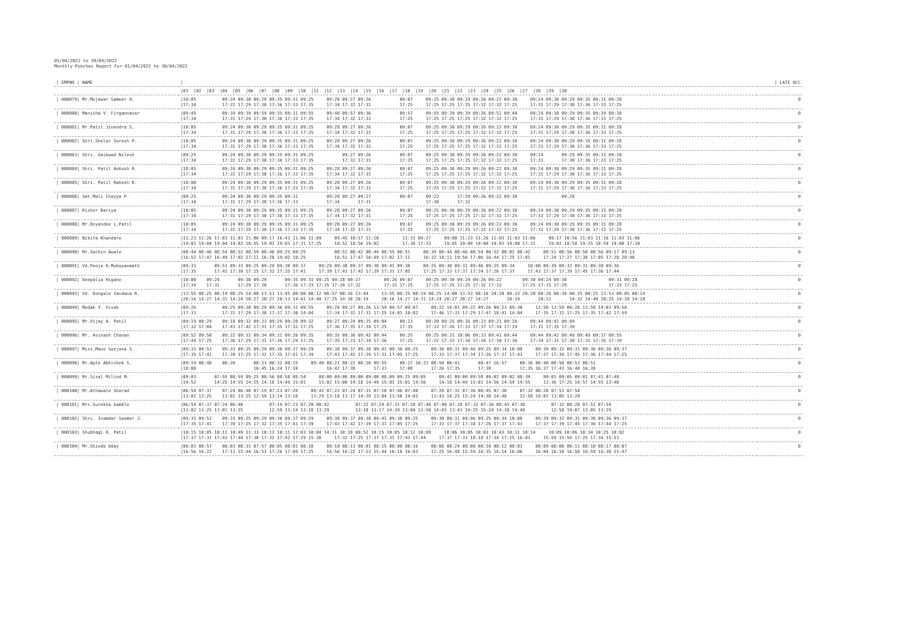01/04/2022 to 30/04/2022
Monthly Punches Report For 01/04/2022 to 30/04/2022
| / EMPNO / NAME | / | / LATE OCC |
| --- | --- | --- |
| | /01 /02 /03 /04 /05 /06 /07 /08 /09 /10 /11 /12 /13 /14 /15 /16 /17 /18 /19 /20 /21 /22 /23 /24 /25 /26 /27 /28 /29 /30 | |
| / 000079/ Mr.Mujawar Sameer H. | /10:05 09:24 09:30 09:29 09:35 09:31 09:25 09:28 09:27 09:26 09:07 09:25 09:30 09:29 09:26 09:22 09:30 09:24 09:30 09:29 09:35 09:31 09:28 /17:34 17:31 17:29 17:30 17:36 17:33 17:35 17:34 17:32 17:31 17:25 17:25 17:25 17:25 17:32 17:32 17:25 17:31 17:29 17:30 17:36 17:33 17:25 | 0 |
| / 000080/ Manisha V. Firgannavar | /09:45 09:34 09:39 09:59 09:35 09:31 09:55 09:48 09:57 09:36 09:57 09:55 09:39 09:39 09:26 09:52 09:40 09:24 09:30 09:29 09:35 09:39 09:38 /17:34 17:31 17:29 17:30 17:36 17:33 17:35 17:34 17:32 17:31 17:25 17:25 17:25 17:25 17:32 17:32 17:25 17:31 17:29 17:30 17:36 17:33 17:25 | 0 |
| / 000081/ Mr.Patil Jinendra S. | /10:05 09:24 09:30 09:29 09:35 09:31 09:25 09:28 09:27 09:26 09:07 09:25 09:30 09:29 09:26 09:22 09:30 09:24 09:30 09:29 09:35 09:31 09:28 /17:34 17:31 17:29 17:30 17:36 17:33 17:35 17:34 17:32 17:31 17:25 17:25 17:25 17:25 17:32 17:32 17:25 17:31 17:29 17:30 17:36 17:33 17:25 | 0 |
| / 000082/ Shri.Shelar Suresh P. | /10:05 09:24 09:30 09:29 09:35 09:31 09:25 09:28 09:27 09:26 09:07 09:25 09:30 09:29 09:26 09:22 09:30 09:24 09:30 09:29 09:35 09:31 09:28 /17:34 17:31 17:29 17:30 17:36 17:33 17:35 17:34 17:32 17:31 17:25 17:25 17:25 17:25 17:32 17:32 17:25 17:31 17:29 17:30 17:36 17:33 17:25 | 0 |
| / 000083/ Shri. Gaikwad Nilesh | /09:25 09:24 09:30 09:29 09:35 09:31 09:25 09:27 09:26 09:07 09:25 09:30 09:29 09:26 09:22 09:30 09:24 09:29 09:35 09:31 09:28 /17:34 17:31 17:29 17:30 17:36 17:33 17:35 17:32 17:31 17:25 17:25 17:25 17:25 17:32 17:32 17:25 17:31 17:30 17:36 17:33 17:25 | 0 |
| / 000084/ Shri. Patil Ankush R. | /10:05 09:24 09:30 09:29 09:35 09:31 09:25 09:28 09:27 09:26 09:07 09:25 09:30 09:29 09:26 09:22 09:30 09:24 09:30 09:29 09:35 09:31 09:28 /17:34 17:31 17:29 17:30 17:36 17:33 17:35 17:34 17:32 17:31 17:25 17:25 17:25 17:25 17:32 17:32 17:25 17:31 17:29 17:30 17:36 17:33 17:25 | 0 |
| / 000085/ Shri. Patil Rakesh K. | /10:00 09:24 09:30 09:29 09:35 09:31 09:25 09:28 09:27 09:26 09:07 09:25 09:30 09:29 09:26 09:22 09:30 09:24 09:30 09:29 09:35 09:31 09:28 /17:34 17:31 17:29 17:30 17:36 17:33 17:35 17:34 17:32 17:31 17:25 17:25 17:25 17:25 17:32 17:32 17:25 17:31 17:29 17:30 17:36 17:33 17:25 | 0 |
| / 000086/ Smt.Mali Chayya P. | /09:25 09:24 09:30 09:29 09:35 09:31 09:28 09:27 09:27 09:07 09:22 17:29 09:26 09:22 09:30 09:28 /17:34 17:31 17:29 17:30 17:36 17:33 17:34 17:31 17:30 17:32 | 0 |
| / 000087/ Kishor Bariya | /10:05 09:24 09:30 09:29 09:35 09:31 09:25 09:28 09:27 09:26 09:07 09:25 09:30 09:29 09:26 09:22 09:30 09:24 09:30 09:29 09:35 09:31 09:28 /17:34 17:31 17:29 17:30 17:36 17:33 17:35 17:34 17:32 17:31 17:25 17:25 17:25 17:25 17:32 17:32 17:25 17:31 17:29 17:30 17:36 17:33 17:25 | 0 |
| / 000088/ Mr.Dnyandeo L.Patil | /10:05 09:24 09:30 09:29 09:35 09:31 09:25 09:28 09:27 09:26 09:07 09:25 09:30 09:29 09:26 09:22 09:30 09:24 09:30 09:29 09:35 09:31 09:28 /17:34 17:31 17:29 17:30 17:36 17:33 17:35 17:34 17:32 17:31 17:25 17:25 17:25 17:25 17:32 17:32 17:25 17:31 17:29 17:30 17:36 17:33 17:25 | 0 |
| / 000089/ Nikita Khandare | /11:23 11:26 11:03 11:03 11:06 09:17 16:43 11:06 11:09 09:45 10:57 11:10 11:31 09:27 09:00 11:23 11:26 11:03 11:03 11:06 09:17 10:56 11:03 11:16 11:03 11:06 /19:01 19:04 19:04 19:03 18:55 19:02 19:03 17:31 17:25 18:52 18:56 19:02 17:38 17:33 19:01 19:04 19:04 19:03 19:00 17:31 19:02 18:58 19:15 18:59 19:00 17:10 | 0 |
| / 000090/ Mr.Sachin Awale | /08:44 08:46 08:54 08:52 08:59 08:48 09:25 09:25 08:51 08:42 08:44 08:55 08:51 08:39 08:44 08:46 08:54 08:52 08:02 08:42 08:51 08:56 08:50 08:56 09:17 09:13 /16:51 17:47 16:49 17:02 17:11 16:28 19:02 18:25 16:51 17:47 16:49 17:02 17:11 16:32 18:11 19:56 17:06 16:44 17:25 17:01 17:24 17:27 17:38 17:05 17:28 20:48 | 0 |
| / 000091/ Vd.Pooja R.Mukayanmath | /09:31 09:53 09:33 09:25 09:29 09:30 09:37 09:29 09:38 09:37 09:38 09:41 09:38 09:25 09:30 09:31 09:46 09:25 09:34 10:08 09:39 09:32 09:31 09:30 09:36 /17:35 17:41 17:39 17:25 17:32 17:35 17:41 17:39 17:43 17:42 17:39 17:31 17:05 17:25 17:33 17:37 17:34 17:26 17:37 17:43 17:37 17:39 17:45 17:36 17:44 | 0 |
| / 000092/ Deepalia Higane | /10:00 09:24 09:30 09:29 09:35 09:31 09:25 09:28 09:27 09:26 09:07 09:25 09:30 09:29 09:26 09:22 09:30 09:24 09:30 09:31 09:28 /17:34 17:31 17:29 17:30 17:36 17:33 17:35 17:34 17:32 17:31 17:25 17:25 17:25 17:25 17:32 17:32 17:25 17:31 17:29 17:33 17:25 | 0 |
| / 000093/ Vd. Dongale Vandana R. | /13:55 08:25 08:19 08:25 14:00 13:53 13:45 08:08 08:12 08:57 08:16 13:44 13:55 08:25 08:19 08:25 14:00 13:53 08:16 20:20 08:33 20:20 08:26 08:34 08:15 08:21 13:53 08:05 08:14 /20:16 14:27 14:31 14:24 20:27 20:27 20:13 14:41 14:40 17:25 14:38 20:19 20:16 14:27 14:31 14:24 20:27 20:27 14:27 20:19 20:21 14:32 14:40 20:25 14:28 14:28 | 0 |
| / 000094/ Modak Y. Vivek | /09:26 09:25 09:30 09:29 09:36 09:31 09:55 09:28 09:27 09:26 13:59 09:57 09:07 09:22 14:01 09:22 09:26 09:23 09:30 13:58 13:59 09:28 13:58 14:03 09:58 /17:33 17:31 17:29 17:30 17:37 17:30 14:04 17:34 17:32 17:31 17:25 14:01 10:02 17:46 17:31 17:29 17:47 18:41 14:04 17:35 17:31 17:25 17:35 17:42 17:59 | 0 |
| / 000095/ Mr.Vijay A. Patil | /09:19 09:29 09:18 09:32 09:23 09:29 09:20 09:32 09:27 09:24 09:25 09:04 09:23 09:20 09:25 09:16 09:23 09:21 09:26 09:44 09:42 09:49 /17:32 17:04 17:43 17:42 17:31 17:35 17:32 17:25 17:36 17:35 17:34 17:25 17:35 17:33 17:26 17:33 17:37 17:34 17:19 17:31 17:35 17:39 | 0 |
| / 000096/ Mr. Avinash Chavan | /09:52 09:58 09:22 09:31 09:34 09:31 09:26 09:35 09:35 09:36 09:42 09:44 09:25 09:25 09:31 10:06 09:33 09:41 09:44 09:44 09:42 09:49 09:49 09:37 09:55 /17:44 17:25 17:36 17:29 17:31 17:36 17:29 17:25 17:35 17:33 17:34 17:36 17:25 17:32 17:33 17:34 17:34 17:38 17:36 17:34 17:31 17:38 17:31 17:35 17:39 | 0 |
| / 000097/ Miss.Mane Sanjana S. | /09:31 09:53 09:33 09:25 09:29 09:30 09:37 09:29 09:38 09:37 09:38 09:41 09:38 09:25 09:30 09:31 09:46 09:25 09:34 10:08 09:39 09:32 09:31 09:30 09:36 09:37 /17:35 17:41 17:39 17:25 17:32 17:35 17:41 17:39 17:43 17:42 17:39 17:31 17:05 17:25 17:33 17:37 17:34 17:26 17:37 17:43 17:37 17:39 17:45 17:36 17:44 17:25 | 0 |
| / 000098/ Mr.Apte Abhishek S. | /09:19 08:48 08:39 08:23 08:32 08:15 09:40 08:21 08:22 08:26 09:55 08:27 10:21 08:50 08:41 08:47 16:57 08:36 08:40 08:50 08:53 08:51 /18:08 16:45 16:24 17:18 16:42 17:38 17:33 17:08 17:26 17:35 17:38 17:35 16:37 17:43 16:48 16:38 | 0 |
| / 000099/ Mr.Sisal Milind M. | /09:03 07:55 08:59 09:25 08:56 08:58 08:54 08:00 09:00 09:00 09:00 08:09 09:25 09:05 09:41 09:00 09:58 09:02 09:02 08:39 09:01 09:05 09:01 07:41 07:48 /14:52 14:25 14:55 14:25 14:18 14:49 15:01 15:02 15:00 14:18 14:49 15:01 15:01 14:56 14:18 14:49 15:01 14:56 14:59 14:55 13:36 17:25 14:57 14:55 13:48 | 0 |
| / 000100/ Mr.Athawale Sharad | /06:54 07:37 07:24 06:40 07:19 07:23 07:20 08:42 07:22 07:24 07:31 07:18 07:46 07:40 07:28 07:32 07:36 08:45 07:30 07:32 08:28 07:51 07:54 /13:02 13:25 13:01 13:25 12:59 13:14 13:18 13:29 13:18 13:17 14:39 13:04 13:50 14:03 13:43 14:25 15:24 14:38 14:48 12:58 19:07 13:05 13:29 | 0 |
| / 000101/ Mrs.Surekha kamble | /06:54 07:37 07:24 06:40 07:19 07:23 07:20 08:42 07:22 07:24 07:31 07:18 07:46 07:40 07:28 07:32 07:36 08:45 07:30 07:32 08:28 07:51 07:54 /13:02 13:25 13:01 13:25 12:59 13:14 13:18 13:29 13:18 13:17 14:39 13:04 13:50 14:03 13:43 14:25 15:24 14:38 14:48 12:58 19:07 13:05 13:29 | 0 |
| / 000102/ Shri. Inamdar Seemer J. | /09:31 09:53 09:33 09:25 09:29 09:30 09:37 09:29 09:38 09:37 09:38 09:41 09:38 09:25 09:30 09:31 09:46 09:25 09:34 10:08 09:39 09:32 09:31 09:30 09:36 09:37 /17:35 17:41 17:39 17:25 17:32 17:35 17:41 17:39 17:43 17:42 17:39 17:31 17:05 17:25 17:33 17:37 17:34 17:26 17:37 17:43 17:37 17:39 17:45 17:36 17:44 17:25 | 0 |
| / 000103/ Shubhagi R. Patil | /10:15 10:05 10:12 10:49 11:33 10:13 10:11 12:03 10:04 14:11 10:18 09:52 10:15 10:05 10:12 10:09 10:06 10:05 10:03 10:43 10:11 10:14 10:09 10:06 10:34 10:25 10:02 /17:37 17:31 17:43 17:44 17:30 17:32 17:42 17:29 15:38 17:32 17:25 17:37 17:31 17:43 17:44 17:37 17:33 18:18 17:34 17:25 16:03 15:59 15:59 17:25 17:34 15:51 | 0 |
| / 000104/ Mr.Shinde Uday | /08:01 08:57 08:03 08:31 07:57 08:05 08:01 08:18 08:10 08:13 08:01 08:15 08:08 08:16 08:08 08:24 08:08 08:10 08:12 08:03 08:09 08:08 08:11 08:10 08:17 08:07 /16:56 16:22 17:13 15:44 16:53 17:26 17:09 17:25 16:56 16:22 17:13 15:44 16:18 16:03 17:25 16:48 15:59 16:35 16:14 16:06 16:04 16:10 16:58 16:59 16:38 15:47 | 0 |